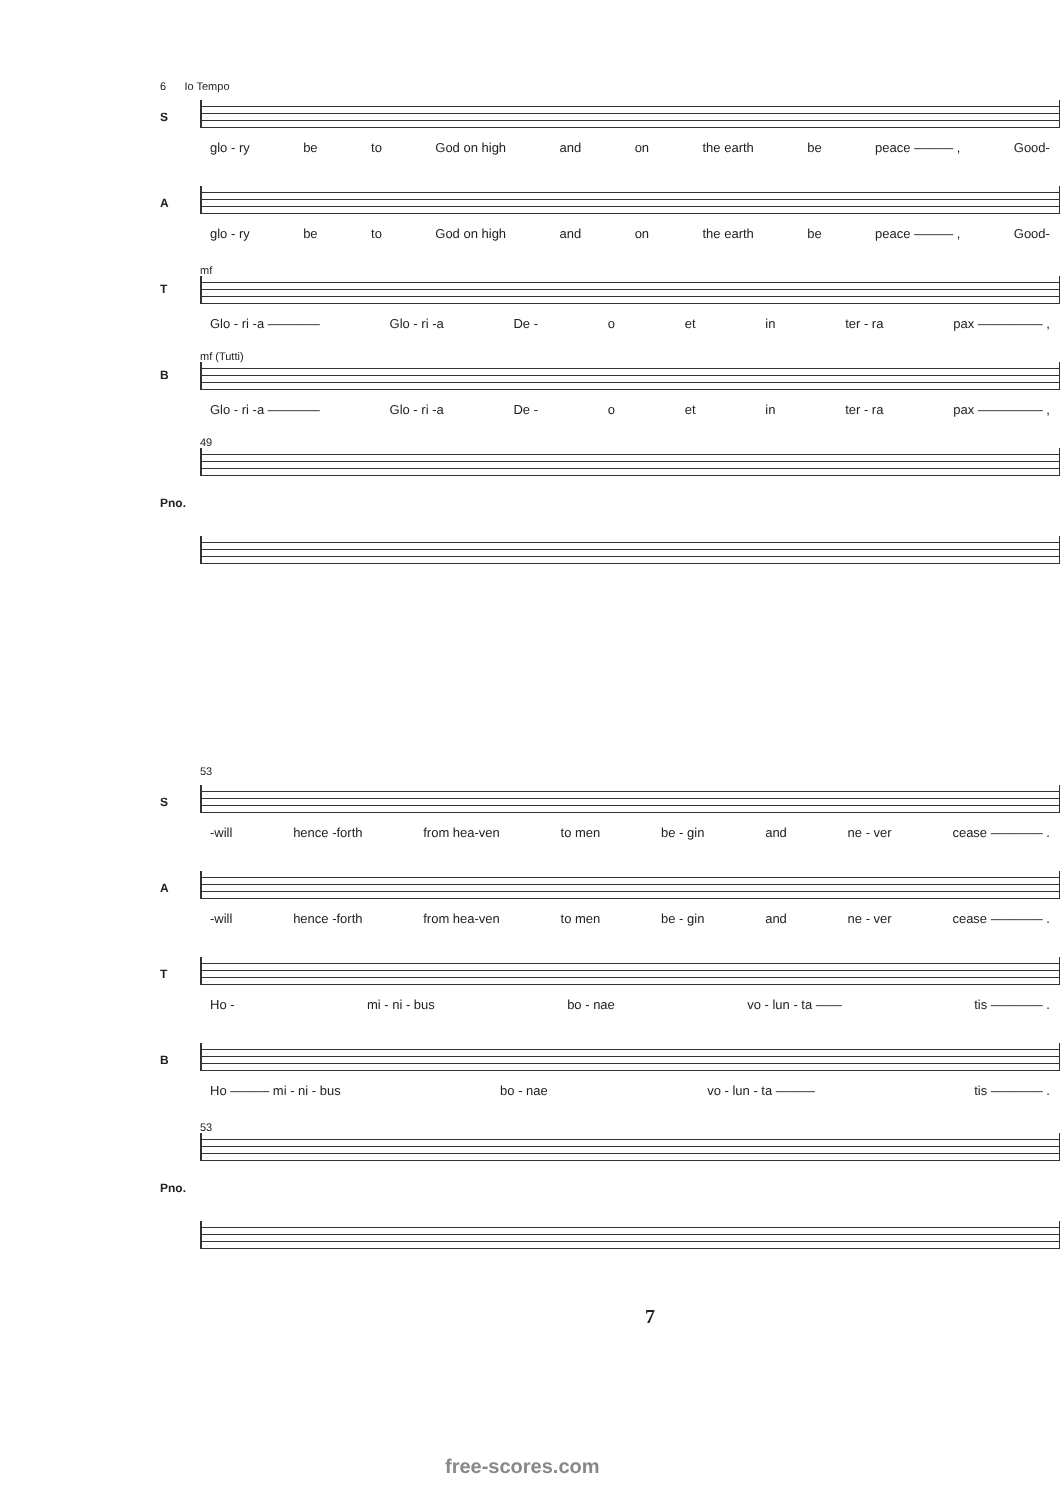6 Io Tempo
S
glo - ry be to God on high and on the earth be peace ——— , Good-
A
glo - ry be to God on high and on the earth be peace ——— , Good-
T
mf
Glo - ri -a ———— Glo - ri -a De - o et in ter - ra pax ————— ,
B
mf (Tutti)
Glo - ri -a ———— Glo - ri -a De - o et in ter - ra pax ————— ,
Pno.
49
53
S
-will hence -forth from hea-ven to men be - gin and ne - ver cease ———— .
A
-will hence -forth from hea-ven to men be - gin and ne - ver cease ———— .
T
Ho - mi - ni - bus bo - nae vo - lun - ta —— tis ———— .
B
Ho ——— mi - ni - bus bo - nae vo - lun - ta ——— tis ———— .
Pno.
53
7
free-scores.com